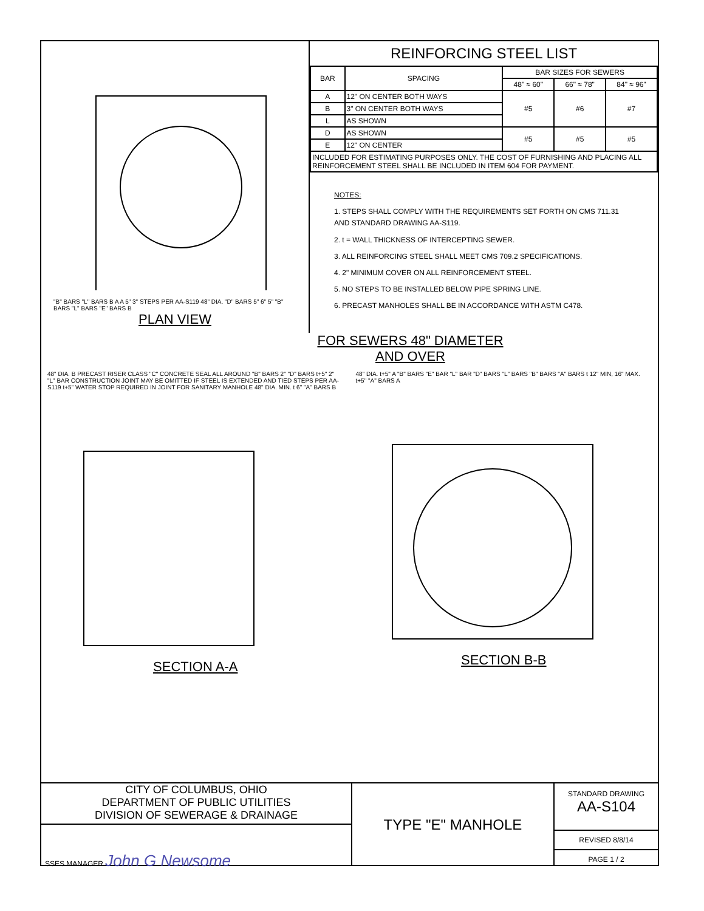"B" BARS "L" BARS B A A 5" 3" STEPS PER AA-S119 48" DIA. "D" BARS 5" 6" 5" "B" BARS "L" BARS "E" BARS B
PLAN VIEW
REINFORCING STEEL LIST
| BAR | SPACING | BAR SIZES FOR SEWERS | | |
| --- | --- | --- | --- | --- |
| | | 48" ≈ 60" | 66" ≈ 78" | 84" ≈ 96" |
| A | 12" ON CENTER BOTH WAYS | #5 | #6 | #7 |
| B | 3" ON CENTER BOTH WAYS | | | |
| L | AS SHOWN | | | |
| D | AS SHOWN | #5 | #5 | #5 |
| E | 12" ON CENTER | | | |
| INCLUDED FOR ESTIMATING PURPOSES ONLY. THE COST OF FURNISHING AND PLACING ALL REINFORCEMENT STEEL SHALL BE INCLUDED IN ITEM 604 FOR PAYMENT. | | | | |
NOTES:
1. STEPS SHALL COMPLY WITH THE REQUIREMENTS SET FORTH ON CMS 711.31 AND STANDARD DRAWING AA-S119.
2. t = WALL THICKNESS OF INTERCEPTING SEWER.
3. ALL REINFORCING STEEL SHALL MEET CMS 709.2 SPECIFICATIONS.
4. 2" MINIMUM COVER ON ALL REINFORCEMENT STEEL.
5. NO STEPS TO BE INSTALLED BELOW PIPE SPRING LINE.
6. PRECAST MANHOLES SHALL BE IN ACCORDANCE WITH ASTM C478.
FOR SEWERS 48" DIAMETER
AND OVER
48" DIA. B PRECAST RISER CLASS "C" CONCRETE SEAL ALL AROUND "B" BARS 2" "D" BARS t+5" 2" "L" BAR CONSTRUCTION JOINT MAY BE OMITTED IF STEEL IS EXTENDED AND TIED STEPS PER AA-S119 t+5" WATER STOP REQUIRED IN JOINT FOR SANITARY MANHOLE 48" DIA. MIN. t 6" "A" BARS B
SECTION A-A
48" DIA. t+5" A "B" BARS "E" BAR "L" BAR "D" BARS "L" BARS "B" BARS "A" BARS t 12" MIN, 16" MAX. t+5" "A" BARS A
SECTION B-B
CITY OF COLUMBUS, OHIO
DEPARTMENT OF PUBLIC UTILITIES
DIVISION OF SEWERAGE & DRAINAGE
SSES MANAGER John G Newsome
TYPE "E" MANHOLE
STANDARD DRAWING
AA-S104
REVISED 8/8/14
PAGE 1 / 2